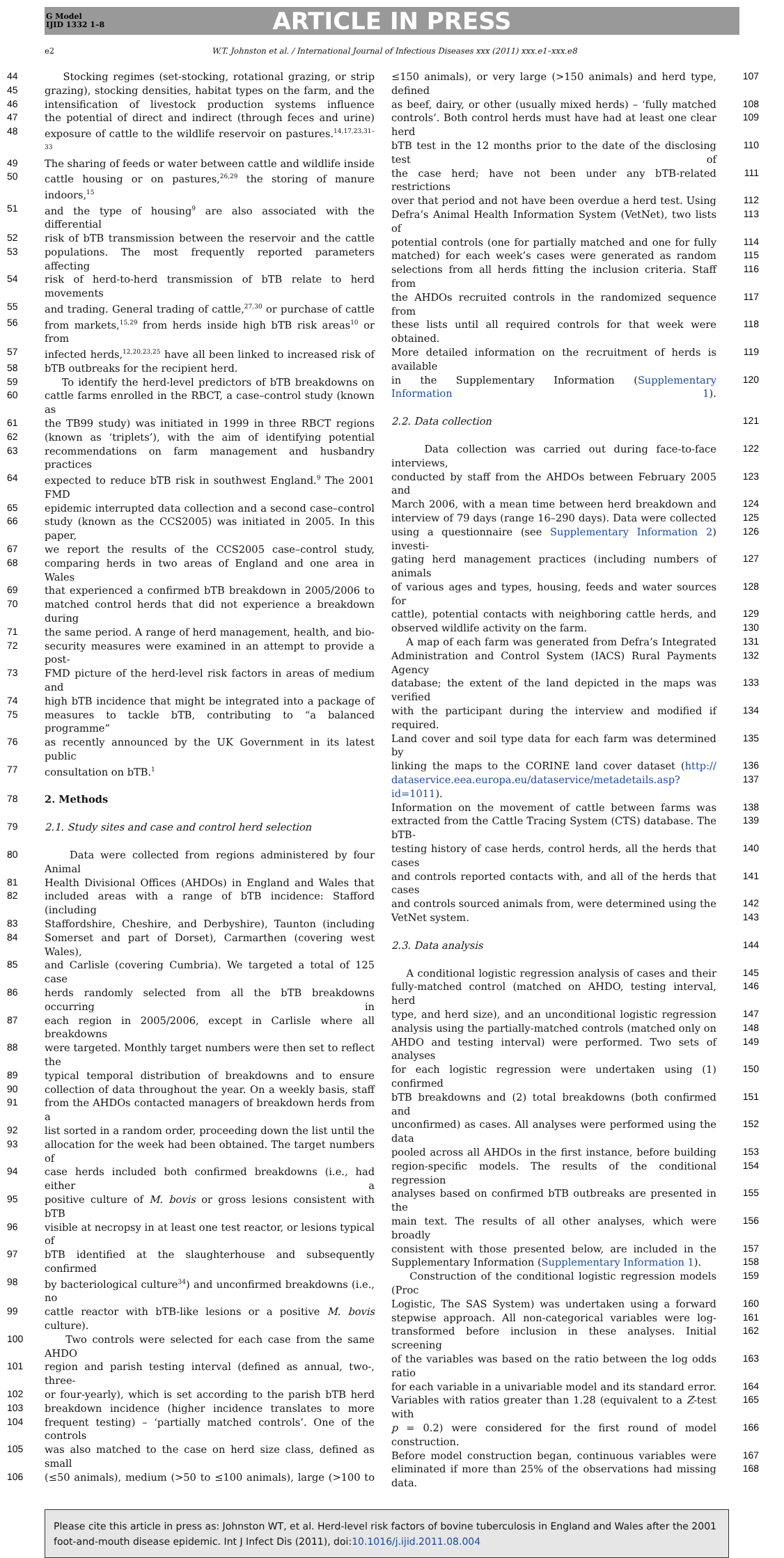G Model
IJID 1332 1–8
ARTICLE IN PRESS
e2 W.T. Johnston et al. / International Journal of Infectious Diseases xxx (2011) xxx.e1–xxx.e8
44 Stocking regimes (set-stocking, rotational grazing, or strip
45 grazing), stocking densities, habitat types on the farm, and the
46 intensification of livestock production systems influence
47 the potential of direct and indirect (through feces and urine)
48 exposure of cattle to the wildlife reservoir on pastures.<sup>14,17,23,31–33</sup>
49 The sharing of feeds or water between cattle and wildlife inside
50 cattle housing or on pastures,<sup>26,29</sup> the storing of manure indoors,<sup>15</sup>
51 and the type of housing<sup>9</sup> are also associated with the differential
52 risk of bTB transmission between the reservoir and the cattle
53 populations. The most frequently reported parameters affecting
54 risk of herd-to-herd transmission of bTB relate to herd movements
55 and trading. General trading of cattle,<sup>27,30</sup> or purchase of cattle
56 from markets,<sup>15,29</sup> from herds inside high bTB risk areas<sup>10</sup> or from
57 infected herds,<sup>12,20,23,25</sup> have all been linked to increased risk of
58 bTB outbreaks for the recipient herd.
59 To identify the herd-level predictors of bTB breakdowns on
60 cattle farms enrolled in the RBCT, a case–control study (known as
61 the TB99 study) was initiated in 1999 in three RBCT regions
62 (known as ‘triplets’), with the aim of identifying potential
63 recommendations on farm management and husbandry practices
64 expected to reduce bTB risk in southwest England.<sup>9</sup> The 2001 FMD
65 epidemic interrupted data collection and a second case–control
66 study (known as the CCS2005) was initiated in 2005. In this paper,
67 we report the results of the CCS2005 case–control study,
68 comparing herds in two areas of England and one area in Wales
69 that experienced a confirmed bTB breakdown in 2005/2006 to
70 matched control herds that did not experience a breakdown during
71 the same period. A range of herd management, health, and bio-
72 security measures were examined in an attempt to provide a post-
73 FMD picture of the herd-level risk factors in areas of medium and
74 high bTB incidence that might be integrated into a package of
75 measures to tackle bTB, contributing to “a balanced programme”
76 as recently announced by the UK Government in its latest public
77 consultation on bTB.<sup>1</sup>
78 2. Methods
79 2.1. Study sites and case and control herd selection
80 Data were collected from regions administered by four Animal
81 Health Divisional Offices (AHDOs) in England and Wales that
82 included areas with a range of bTB incidence: Stafford (including
83 Staffordshire, Cheshire, and Derbyshire), Taunton (including
84 Somerset and part of Dorset), Carmarthen (covering west Wales),
85 and Carlisle (covering Cumbria). We targeted a total of 125 case
86 herds randomly selected from all the bTB breakdowns occurring in
87 each region in 2005/2006, except in Carlisle where all breakdowns
88 were targeted. Monthly target numbers were then set to reflect the
89 typical temporal distribution of breakdowns and to ensure
90 collection of data throughout the year. On a weekly basis, staff
91 from the AHDOs contacted managers of breakdown herds from a
92 list sorted in a random order, proceeding down the list until the
93 allocation for the week had been obtained. The target numbers of
94 case herds included both confirmed breakdowns (i.e., had either a
95 positive culture of M. bovis or gross lesions consistent with bTB
96 visible at necropsy in at least one test reactor, or lesions typical of
97 bTB identified at the slaughterhouse and subsequently confirmed
98 by bacteriological culture<sup>34</sup>) and unconfirmed breakdowns (i.e., no
99 cattle reactor with bTB-like lesions or a positive M. bovis culture).
100 Two controls were selected for each case from the same AHDO
101 region and parish testing interval (defined as annual, two-, three-
102 or four-yearly), which is set according to the parish bTB herd
103 breakdown incidence (higher incidence translates to more
104 frequent testing) – ‘partially matched controls’. One of the controls
105 was also matched to the case on herd size class, defined as small
106 (≤50 animals), medium (>50 to ≤100 animals), large (>100 to
≤150 animals), or very large (>150 animals) and herd type, defined 107
as beef, dairy, or other (usually mixed herds) – ‘fully matched 108
controls’. Both control herds must have had at least one clear herd 109
bTB test in the 12 months prior to the date of the disclosing test of 110
the case herd; have not been under any bTB-related restrictions 111
over that period and not have been overdue a herd test. Using 112
Defra’s Animal Health Information System (VetNet), two lists of 113
potential controls (one for partially matched and one for fully 114
matched) for each week’s cases were generated as random 115
selections from all herds fitting the inclusion criteria. Staff from 116
the AHDOs recruited controls in the randomized sequence from 117
these lists until all required controls for that week were obtained. 118
More detailed information on the recruitment of herds is available 119
in the Supplementary Information (Supplementary Information 1). 120
2.2. Data collection 121
Data collection was carried out during face-to-face interviews, 122
conducted by staff from the AHDOs between February 2005 and 123
March 2006, with a mean time between herd breakdown and 124
interview of 79 days (range 16–290 days). Data were collected 125
using a questionnaire (see Supplementary Information 2) investi- 126
gating herd management practices (including numbers of animals 127
of various ages and types, housing, feeds and water sources for 128
cattle), potential contacts with neighboring cattle herds, and 129
observed wildlife activity on the farm. 130
A map of each farm was generated from Defra’s Integrated 131
Administration and Control System (IACS) Rural Payments Agency 132
database; the extent of the land depicted in the maps was verified 133
with the participant during the interview and modified if required. 134
Land cover and soil type data for each farm was determined by 135
linking the maps to the CORINE land cover dataset (http:// 136
dataservice.eea.europa.eu/dataservice/metadetails.asp?id=1011). 137
Information on the movement of cattle between farms was 138
extracted from the Cattle Tracing System (CTS) database. The bTB- 139
testing history of case herds, control herds, all the herds that cases 140
and controls reported contacts with, and all of the herds that cases 141
and controls sourced animals from, were determined using the 142
VetNet system. 143
2.3. Data analysis 144
A conditional logistic regression analysis of cases and their 145
fully-matched control (matched on AHDO, testing interval, herd 146
type, and herd size), and an unconditional logistic regression 147
analysis using the partially-matched controls (matched only on 148
AHDO and testing interval) were performed. Two sets of analyses 149
for each logistic regression were undertaken using (1) confirmed 150
bTB breakdowns and (2) total breakdowns (both confirmed and 151
unconfirmed) as cases. All analyses were performed using the data 152
pooled across all AHDOs in the first instance, before building 153
region-specific models. The results of the conditional regression 154
analyses based on confirmed bTB outbreaks are presented in the 155
main text. The results of all other analyses, which were broadly 156
consistent with those presented below, are included in the 157
Supplementary Information (Supplementary Information 1). 158
Construction of the conditional logistic regression models (Proc 159
Logistic, The SAS System) was undertaken using a forward 160
stepwise approach. All non-categorical variables were log- 161
transformed before inclusion in these analyses. Initial screening 162
of the variables was based on the ratio between the log odds ratio 163
for each variable in a univariable model and its standard error. 164
Variables with ratios greater than 1.28 (equivalent to a Z-test with 165
p = 0.2) were considered for the first round of model construction. 166
Before model construction began, continuous variables were 167
eliminated if more than 25% of the observations had missing data. 168
Please cite this article in press as: Johnston WT, et al. Herd-level risk factors of bovine tuberculosis in England and Wales after the 2001 foot-and-mouth disease epidemic. Int J Infect Dis (2011), doi:10.1016/j.ijid.2011.08.004